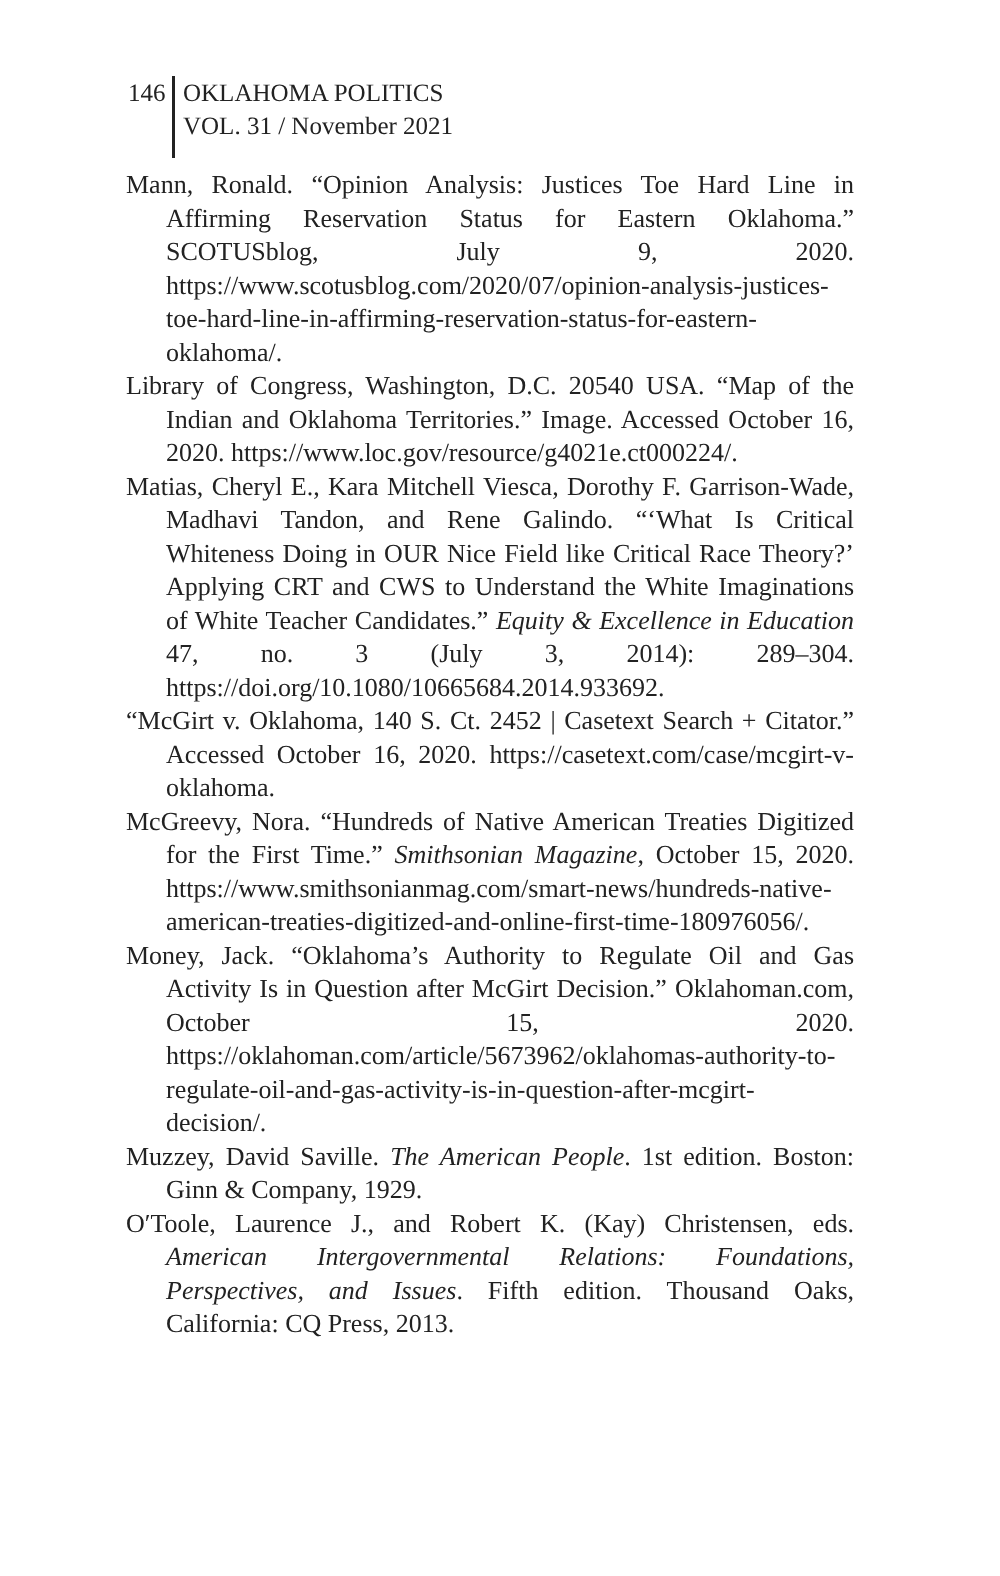146
OKLAHOMA POLITICS
VOL. 31 / November 2021
Mann, Ronald. “Opinion Analysis: Justices Toe Hard Line in Affirming Reservation Status for Eastern Oklahoma.” SCOTUSblog, July 9, 2020. https://www.scotusblog.com/2020/07/opinion-analysis-justices-toe-hard-line-in-affirming-reservation-status-for-eastern-oklahoma/.
Library of Congress, Washington, D.C. 20540 USA. “Map of the Indian and Oklahoma Territories.” Image. Accessed October 16, 2020. https://www.loc.gov/resource/g4021e.ct000224/.
Matias, Cheryl E., Kara Mitchell Viesca, Dorothy F. Garrison-Wade, Madhavi Tandon, and Rene Galindo. “‘What Is Critical Whiteness Doing in OUR Nice Field like Critical Race Theory?’ Applying CRT and CWS to Understand the White Imaginations of White Teacher Candidates.” Equity & Excellence in Education 47, no. 3 (July 3, 2014): 289–304. https://doi.org/10.1080/10665684.2014.933692.
“McGirt v. Oklahoma, 140 S. Ct. 2452 | Casetext Search + Citator.” Accessed October 16, 2020. https://casetext.com/case/mcgirt-v-oklahoma.
McGreevy, Nora. “Hundreds of Native American Treaties Digitized for the First Time.” Smithsonian Magazine, October 15, 2020. https://www.smithsonianmag.com/smart-news/hundreds-native-american-treaties-digitized-and-online-first-time-180976056/.
Money, Jack. “Oklahoma’s Authority to Regulate Oil and Gas Activity Is in Question after McGirt Decision.” Oklahoman.com, October 15, 2020. https://oklahoman.com/article/5673962/oklahomas-authority-to-regulate-oil-and-gas-activity-is-in-question-after-mcgirt-decision/.
Muzzey, David Saville. The American People. 1st edition. Boston: Ginn & Company, 1929.
O′Toole, Laurence J., and Robert K. (Kay) Christensen, eds. American Intergovernmental Relations: Foundations, Perspectives, and Issues. Fifth edition. Thousand Oaks, California: CQ Press, 2013.